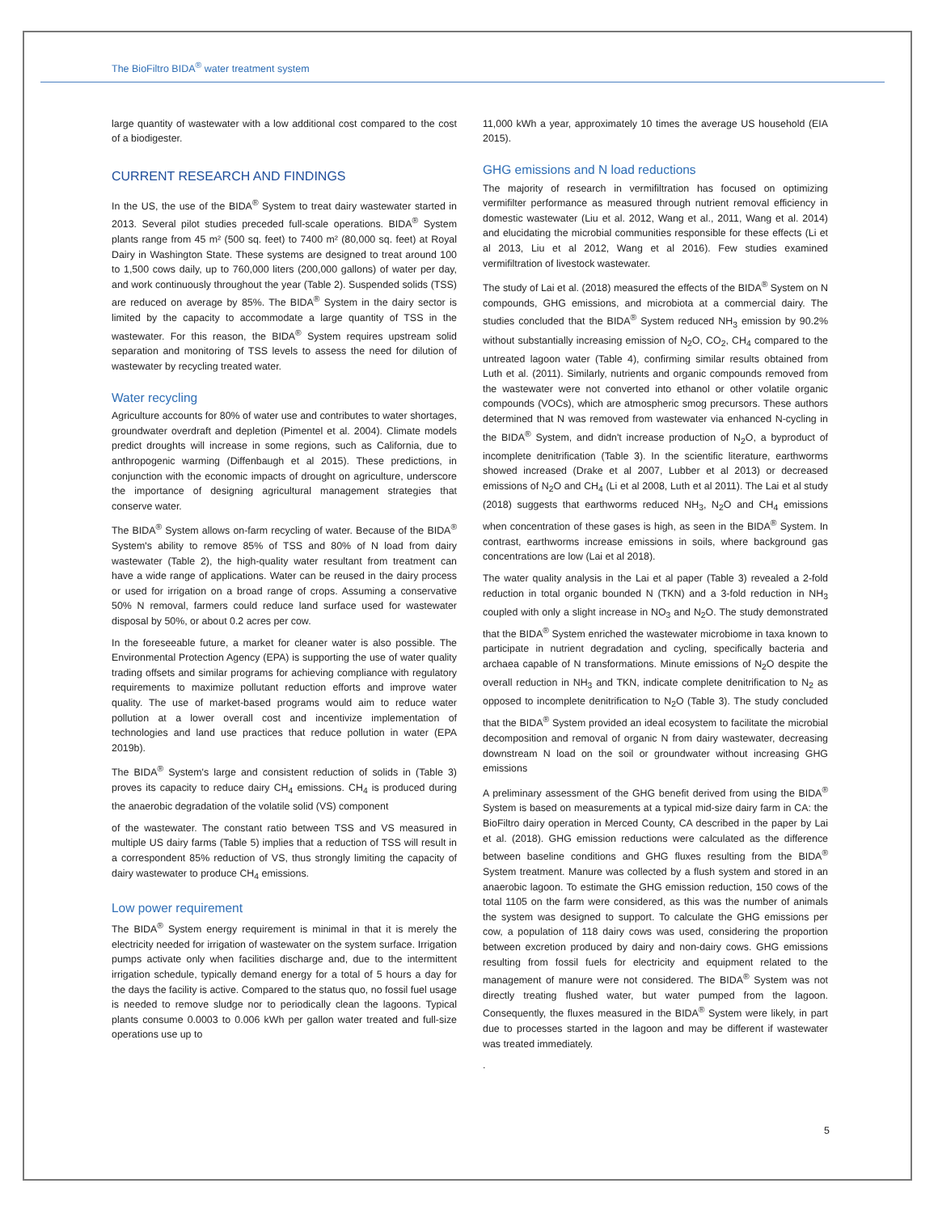The BioFiltro BIDA<sup>®</sup> water treatment system
large quantity of wastewater with a low additional cost compared to the cost of a biodigester.
CURRENT RESEARCH AND FINDINGS
In the US, the use of the BIDA<sup>®</sup> System to treat dairy wastewater started in 2013. Several pilot studies preceded full-scale operations. BIDA<sup>®</sup> System plants range from 45 m² (500 sq. feet) to 7400 m² (80,000 sq. feet) at Royal Dairy in Washington State. These systems are designed to treat around 100 to 1,500 cows daily, up to 760,000 liters (200,000 gallons) of water per day, and work continuously throughout the year (Table 2). Suspended solids (TSS) are reduced on average by 85%. The BIDA<sup>®</sup> System in the dairy sector is limited by the capacity to accommodate a large quantity of TSS in the wastewater. For this reason, the BIDA<sup>®</sup> System requires upstream solid separation and monitoring of TSS levels to assess the need for dilution of wastewater by recycling treated water.
Water recycling
Agriculture accounts for 80% of water use and contributes to water shortages, groundwater overdraft and depletion (Pimentel et al. 2004). Climate models predict droughts will increase in some regions, such as California, due to anthropogenic warming (Diffenbaugh et al 2015). These predictions, in conjunction with the economic impacts of drought on agriculture, underscore the importance of designing agricultural management strategies that conserve water.
The BIDA<sup>®</sup> System allows on-farm recycling of water. Because of the BIDA<sup>®</sup> System's ability to remove 85% of TSS and 80% of N load from dairy wastewater (Table 2), the high-quality water resultant from treatment can have a wide range of applications. Water can be reused in the dairy process or used for irrigation on a broad range of crops. Assuming a conservative 50% N removal, farmers could reduce land surface used for wastewater disposal by 50%, or about 0.2 acres per cow.
In the foreseeable future, a market for cleaner water is also possible. The Environmental Protection Agency (EPA) is supporting the use of water quality trading offsets and similar programs for achieving compliance with regulatory requirements to maximize pollutant reduction efforts and improve water quality. The use of market-based programs would aim to reduce water pollution at a lower overall cost and incentivize implementation of technologies and land use practices that reduce pollution in water (EPA 2019b).
The BIDA<sup>®</sup> System's large and consistent reduction of solids in (Table 3) proves its capacity to reduce dairy CH<sub>4</sub> emissions. CH<sub>4</sub> is produced during the anaerobic degradation of the volatile solid (VS) component
of the wastewater. The constant ratio between TSS and VS measured in multiple US dairy farms (Table 5) implies that a reduction of TSS will result in a correspondent 85% reduction of VS, thus strongly limiting the capacity of dairy wastewater to produce CH<sub>4</sub> emissions.
Low power requirement
The BIDA<sup>®</sup> System energy requirement is minimal in that it is merely the electricity needed for irrigation of wastewater on the system surface. Irrigation pumps activate only when facilities discharge and, due to the intermittent irrigation schedule, typically demand energy for a total of 5 hours a day for the days the facility is active. Compared to the status quo, no fossil fuel usage is needed to remove sludge nor to periodically clean the lagoons. Typical plants consume 0.0003 to 0.006 kWh per gallon water treated and full-size operations use up to
11,000 kWh a year, approximately 10 times the average US household (EIA 2015).
GHG emissions and N load reductions
The majority of research in vermifiltration has focused on optimizing vermifilter performance as measured through nutrient removal efficiency in domestic wastewater (Liu et al. 2012, Wang et al., 2011, Wang et al. 2014) and elucidating the microbial communities responsible for these effects (Li et al 2013, Liu et al 2012, Wang et al 2016). Few studies examined vermifiltration of livestock wastewater.
The study of Lai et al. (2018) measured the effects of the BIDA<sup>®</sup> System on N compounds, GHG emissions, and microbiota at a commercial dairy. The studies concluded that the BIDA<sup>®</sup> System reduced NH<sub>3</sub> emission by 90.2% without substantially increasing emission of N<sub>2</sub>O, CO<sub>2</sub>, CH<sub>4</sub> compared to the untreated lagoon water (Table 4), confirming similar results obtained from Luth et al. (2011). Similarly, nutrients and organic compounds removed from the wastewater were not converted into ethanol or other volatile organic compounds (VOCs), which are atmospheric smog precursors. These authors determined that N was removed from wastewater via enhanced N-cycling in the BIDA<sup>®</sup> System, and didn't increase production of N<sub>2</sub>O, a byproduct of incomplete denitrification (Table 3). In the scientific literature, earthworms showed increased (Drake et al 2007, Lubber et al 2013) or decreased emissions of N<sub>2</sub>O and CH<sub>4</sub> (Li et al 2008, Luth et al 2011). The Lai et al study (2018) suggests that earthworms reduced NH<sub>3</sub>, N<sub>2</sub>O and CH<sub>4</sub> emissions when concentration of these gases is high, as seen in the BIDA<sup>®</sup> System. In contrast, earthworms increase emissions in soils, where background gas concentrations are low (Lai et al 2018).
The water quality analysis in the Lai et al paper (Table 3) revealed a 2-fold reduction in total organic bounded N (TKN) and a 3-fold reduction in NH<sub>3</sub> coupled with only a slight increase in NO<sub>3</sub> and N<sub>2</sub>O. The study demonstrated that the BIDA<sup>®</sup> System enriched the wastewater microbiome in taxa known to participate in nutrient degradation and cycling, specifically bacteria and archaea capable of N transformations. Minute emissions of N<sub>2</sub>O despite the overall reduction in NH<sub>3</sub> and TKN, indicate complete denitrification to N<sub>2</sub> as opposed to incomplete denitrification to N<sub>2</sub>O (Table 3). The study concluded that the BIDA<sup>®</sup> System provided an ideal ecosystem to facilitate the microbial decomposition and removal of organic N from dairy wastewater, decreasing downstream N load on the soil or groundwater without increasing GHG emissions
A preliminary assessment of the GHG benefit derived from using the BIDA<sup>®</sup> System is based on measurements at a typical mid-size dairy farm in CA: the BioFiltro dairy operation in Merced County, CA described in the paper by Lai et al. (2018). GHG emission reductions were calculated as the difference between baseline conditions and GHG fluxes resulting from the BIDA<sup>®</sup> System treatment. Manure was collected by a flush system and stored in an anaerobic lagoon. To estimate the GHG emission reduction, 150 cows of the total 1105 on the farm were considered, as this was the number of animals the system was designed to support. To calculate the GHG emissions per cow, a population of 118 dairy cows was used, considering the proportion between excretion produced by dairy and non-dairy cows. GHG emissions resulting from fossil fuels for electricity and equipment related to the management of manure were not considered. The BIDA<sup>®</sup> System was not directly treating flushed water, but water pumped from the lagoon. Consequently, the fluxes measured in the BIDA<sup>®</sup> System were likely, in part due to processes started in the lagoon and may be different if wastewater was treated immediately.
.
5